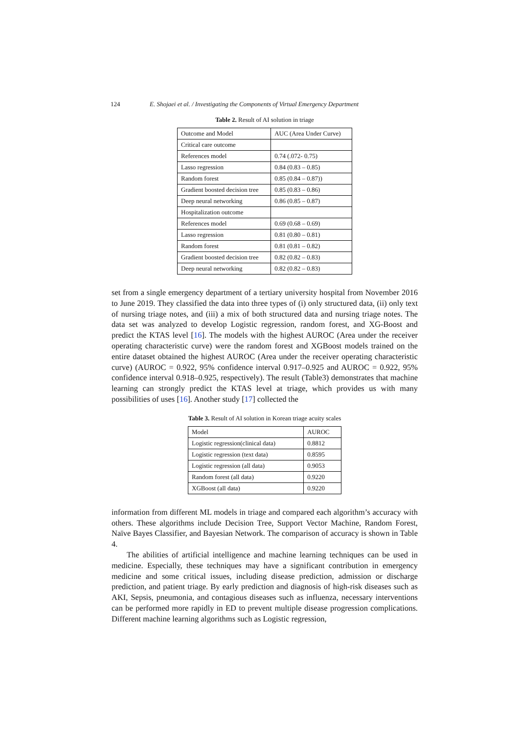124 E. Shojaei et al. / Investigating the Components of Virtual Emergency Department
Table 2. Result of AI solution in triage
| Outcome and Model | AUC (Area Under Curve) |
| Critical care outcome | |
| References model | 0.74 (.072- 0.75) |
| Lasso regression | 0.84 (0.83 – 0.85) |
| Random forest | 0.85 (0.84 – 0.87)) |
| Gradient boosted decision tree | 0.85 (0.83 – 0.86) |
| Deep neural networking | 0.86 (0.85 – 0.87) |
| Hospitalization outcome | |
| References model | 0.69 (0.68 – 0.69) |
| Lasso regression | 0.81 (0.80 – 0.81) |
| Random forest | 0.81 (0.81 – 0.82) |
| Gradient boosted decision tree | 0.82 (0.82 – 0.83) |
| Deep neural networking | 0.82 (0.82 – 0.83) |
set from a single emergency department of a tertiary university hospital from November 2016 to June 2019. They classified the data into three types of (i) only structured data, (ii) only text of nursing triage notes, and (iii) a mix of both structured data and nursing triage notes. The data set was analyzed to develop Logistic regression, random forest, and XG-Boost and predict the KTAS level [16]. The models with the highest AUROC (Area under the receiver operating characteristic curve) were the random forest and XGBoost models trained on the entire dataset obtained the highest AUROC (Area under the receiver operating characteristic curve) (AUROC = 0.922, 95% confidence interval 0.917–0.925 and AUROC = 0.922, 95% confidence interval 0.918–0.925, respectively). The result (Table3) demonstrates that machine learning can strongly predict the KTAS level at triage, which provides us with many possibilities of uses [16]. Another study [17] collected the
Table 3. Result of AI solution in Korean triage acuity scales
| Model | AUROC |
| Logistic regression(clinical data) | 0.8812 |
| Logistic regression (text data) | 0.8595 |
| Logistic regression (all data) | 0.9053 |
| Random forest (all data) | 0.9220 |
| XGBoost (all data) | 0.9220 |
information from different ML models in triage and compared each algorithm’s accuracy with others. These algorithms include Decision Tree, Support Vector Machine, Random Forest, Naïve Bayes Classifier, and Bayesian Network. The comparison of accuracy is shown in Table 4.
The abilities of artificial intelligence and machine learning techniques can be used in medicine. Especially, these techniques may have a significant contribution in emergency medicine and some critical issues, including disease prediction, admission or discharge prediction, and patient triage. By early prediction and diagnosis of high-risk diseases such as AKI, Sepsis, pneumonia, and contagious diseases such as influenza, necessary interventions can be performed more rapidly in ED to prevent multiple disease progression complications. Different machine learning algorithms such as Logistic regression,